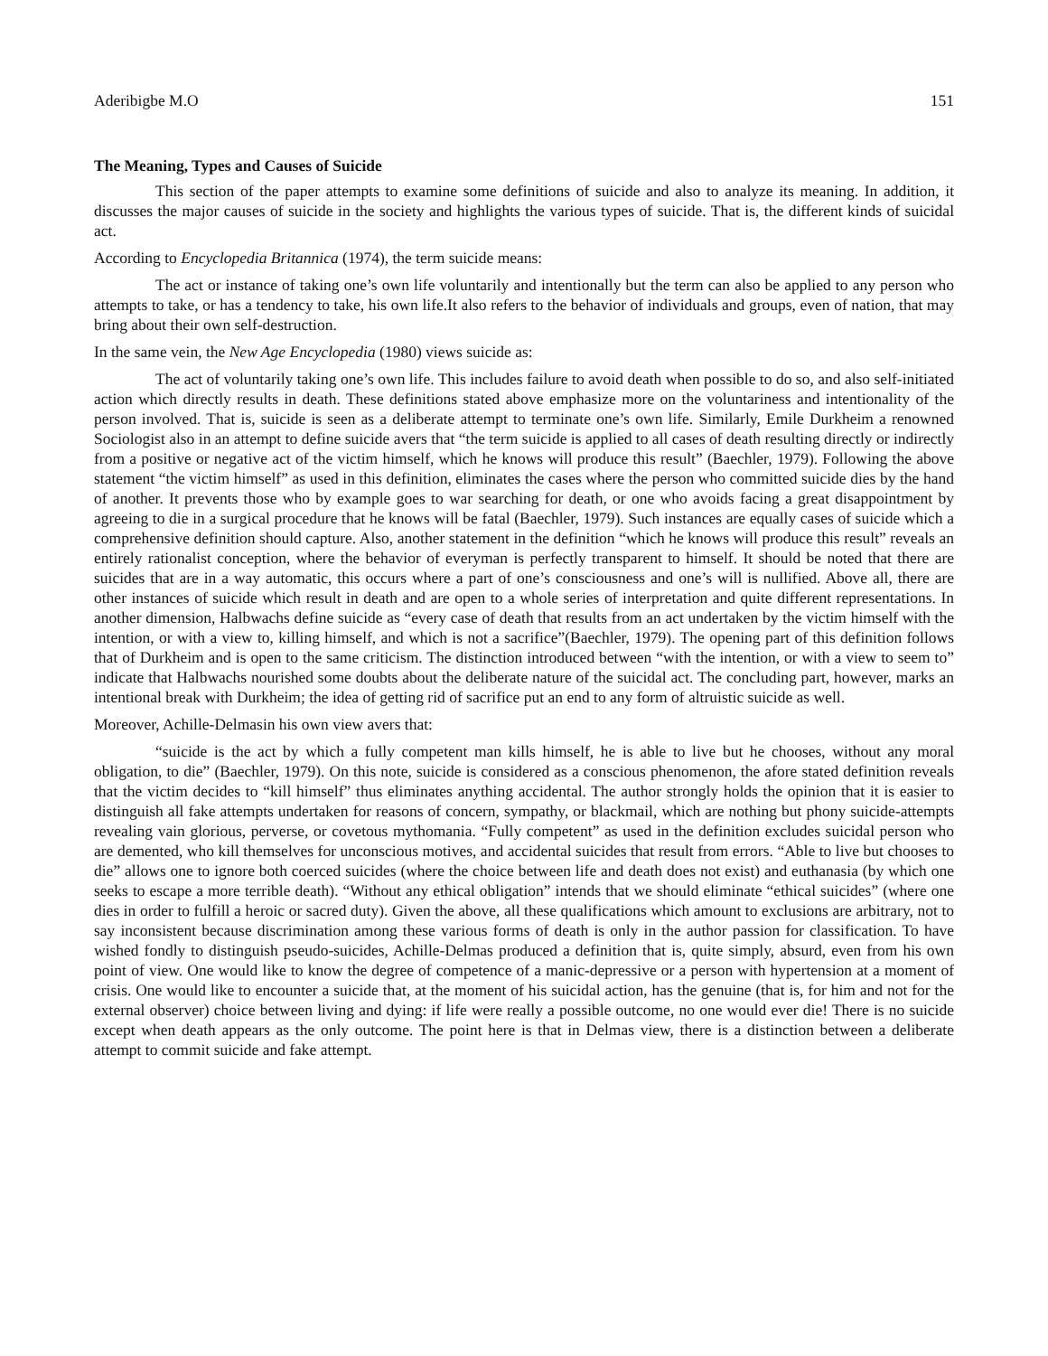Aderibigbe M.O 151
The Meaning, Types and Causes of Suicide
This section of the paper attempts to examine some definitions of suicide and also to analyze its meaning. In addition, it discusses the major causes of suicide in the society and highlights the various types of suicide. That is, the different kinds of suicidal act.
According to Encyclopedia Britannica (1974), the term suicide means:
The act or instance of taking one’s own life voluntarily and intentionally but the term can also be applied to any person who attempts to take, or has a tendency to take, his own life.It also refers to the behavior of individuals and groups, even of nation, that may bring about their own self-destruction.
In the same vein, the New Age Encyclopedia (1980) views suicide as:
The act of voluntarily taking one’s own life. This includes failure to avoid death when possible to do so, and also self-initiated action which directly results in death. These definitions stated above emphasize more on the voluntariness and intentionality of the person involved. That is, suicide is seen as a deliberate attempt to terminate one’s own life. Similarly, Emile Durkheim a renowned Sociologist also in an attempt to define suicide avers that “the term suicide is applied to all cases of death resulting directly or indirectly from a positive or negative act of the victim himself, which he knows will produce this result” (Baechler, 1979). Following the above statement “the victim himself” as used in this definition, eliminates the cases where the person who committed suicide dies by the hand of another. It prevents those who by example goes to war searching for death, or one who avoids facing a great disappointment by agreeing to die in a surgical procedure that he knows will be fatal (Baechler, 1979). Such instances are equally cases of suicide which a comprehensive definition should capture. Also, another statement in the definition “which he knows will produce this result” reveals an entirely rationalist conception, where the behavior of everyman is perfectly transparent to himself. It should be noted that there are suicides that are in a way automatic, this occurs where a part of one’s consciousness and one’s will is nullified. Above all, there are other instances of suicide which result in death and are open to a whole series of interpretation and quite different representations. In another dimension, Halbwachs define suicide as “every case of death that results from an act undertaken by the victim himself with the intention, or with a view to, killing himself, and which is not a sacrifice”(Baechler, 1979). The opening part of this definition follows that of Durkheim and is open to the same criticism. The distinction introduced between “with the intention, or with a view to seem to” indicate that Halbwachs nourished some doubts about the deliberate nature of the suicidal act. The concluding part, however, marks an intentional break with Durkheim; the idea of getting rid of sacrifice put an end to any form of altruistic suicide as well.
Moreover, Achille-Delmasin his own view avers that:
“suicide is the act by which a fully competent man kills himself, he is able to live but he chooses, without any moral obligation, to die” (Baechler, 1979). On this note, suicide is considered as a conscious phenomenon, the afore stated definition reveals that the victim decides to “kill himself” thus eliminates anything accidental. The author strongly holds the opinion that it is easier to distinguish all fake attempts undertaken for reasons of concern, sympathy, or blackmail, which are nothing but phony suicide-attempts revealing vain glorious, perverse, or covetous mythomania. “Fully competent” as used in the definition excludes suicidal person who are demented, who kill themselves for unconscious motives, and accidental suicides that result from errors. “Able to live but chooses to die” allows one to ignore both coerced suicides (where the choice between life and death does not exist) and euthanasia (by which one seeks to escape a more terrible death). “Without any ethical obligation” intends that we should eliminate “ethical suicides” (where one dies in order to fulfill a heroic or sacred duty). Given the above, all these qualifications which amount to exclusions are arbitrary, not to say inconsistent because discrimination among these various forms of death is only in the author passion for classification. To have wished fondly to distinguish pseudo-suicides, Achille-Delmas produced a definition that is, quite simply, absurd, even from his own point of view. One would like to know the degree of competence of a manic-depressive or a person with hypertension at a moment of crisis. One would like to encounter a suicide that, at the moment of his suicidal action, has the genuine (that is, for him and not for the external observer) choice between living and dying: if life were really a possible outcome, no one would ever die! There is no suicide except when death appears as the only outcome. The point here is that in Delmas view, there is a distinction between a deliberate attempt to commit suicide and fake attempt.